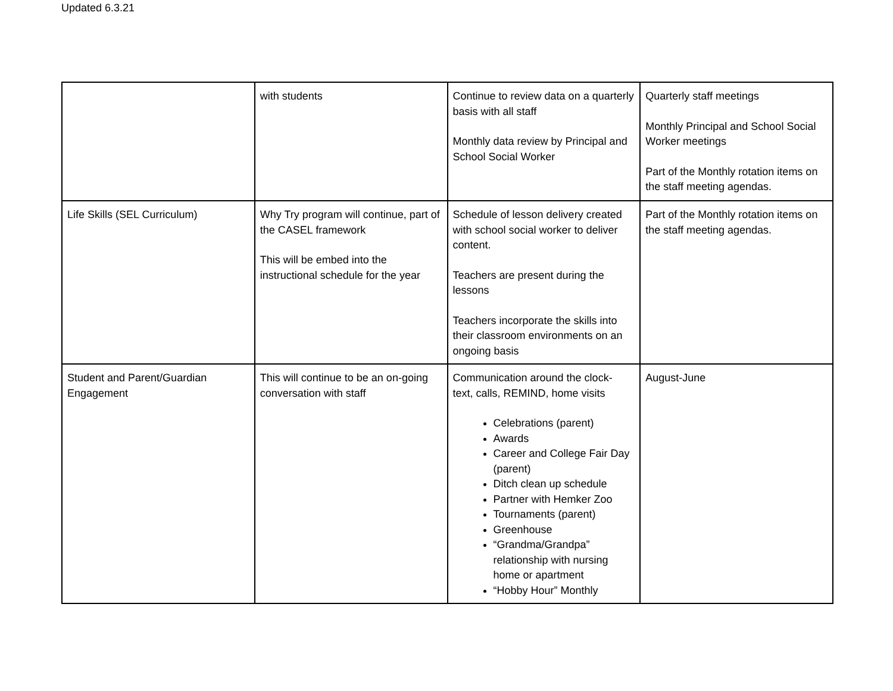Updated 6.3.21
| | with students | Continue to review data on a quarterly basis with all staff Monthly data review by Principal and School Social Worker | Quarterly staff meetings Monthly Principal and School Social Worker meetings Part of the Monthly rotation items on the staff meeting agendas. |
| Life Skills (SEL Curriculum) | Why Try program will continue, part of the CASEL framework This will be embed into the instructional schedule for the year | Schedule of lesson delivery created with school social worker to deliver content. Teachers are present during the lessons Teachers incorporate the skills into their classroom environments on an ongoing basis | Part of the Monthly rotation items on the staff meeting agendas. |
| Student and Parent/Guardian Engagement | This will continue to be an on-going conversation with staff | Communication around the clock- text, calls, REMIND, home visits Celebrations (parent) Awards Career and College Fair Day (parent) Ditch clean up schedule Partner with Hemker Zoo Tournaments (parent) Greenhouse “Grandma/Grandpa” relationship with nursing home or apartment “Hobby Hour” Monthly | August-June |